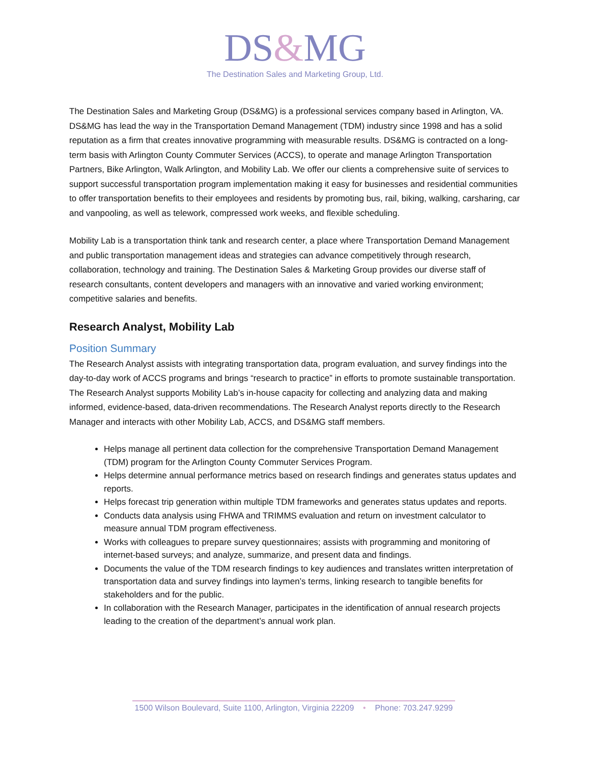DS&MG
The Destination Sales and Marketing Group, Ltd.
The Destination Sales and Marketing Group (DS&MG) is a professional services company based in Arlington, VA. DS&MG has lead the way in the Transportation Demand Management (TDM) industry since 1998 and has a solid reputation as a firm that creates innovative programming with measurable results. DS&MG is contracted on a long-term basis with Arlington County Commuter Services (ACCS), to operate and manage Arlington Transportation Partners, Bike Arlington, Walk Arlington, and Mobility Lab. We offer our clients a comprehensive suite of services to support successful transportation program implementation making it easy for businesses and residential communities to offer transportation benefits to their employees and residents by promoting bus, rail, biking, walking, carsharing, car and vanpooling, as well as telework, compressed work weeks, and flexible scheduling.
Mobility Lab is a transportation think tank and research center, a place where Transportation Demand Management and public transportation management ideas and strategies can advance competitively through research, collaboration, technology and training. The Destination Sales & Marketing Group provides our diverse staff of research consultants, content developers and managers with an innovative and varied working environment; competitive salaries and benefits.
Research Analyst, Mobility Lab
Position Summary
The Research Analyst assists with integrating transportation data, program evaluation, and survey findings into the day-to-day work of ACCS programs and brings “research to practice” in efforts to promote sustainable transportation. The Research Analyst supports Mobility Lab’s in-house capacity for collecting and analyzing data and making informed, evidence-based, data-driven recommendations. The Research Analyst reports directly to the Research Manager and interacts with other Mobility Lab, ACCS, and DS&MG staff members.
Helps manage all pertinent data collection for the comprehensive Transportation Demand Management (TDM) program for the Arlington County Commuter Services Program.
Helps determine annual performance metrics based on research findings and generates status updates and reports.
Helps forecast trip generation within multiple TDM frameworks and generates status updates and reports.
Conducts data analysis using FHWA and TRIMMS evaluation and return on investment calculator to measure annual TDM program effectiveness.
Works with colleagues to prepare survey questionnaires; assists with programming and monitoring of internet-based surveys; and analyze, summarize, and present data and findings.
Documents the value of the TDM research findings to key audiences and translates written interpretation of transportation data and survey findings into laymen’s terms, linking research to tangible benefits for stakeholders and for the public.
In collaboration with the Research Manager, participates in the identification of annual research projects leading to the creation of the department’s annual work plan.
1500 Wilson Boulevard, Suite 1100, Arlington, Virginia 22209 • Phone: 703.247.9299